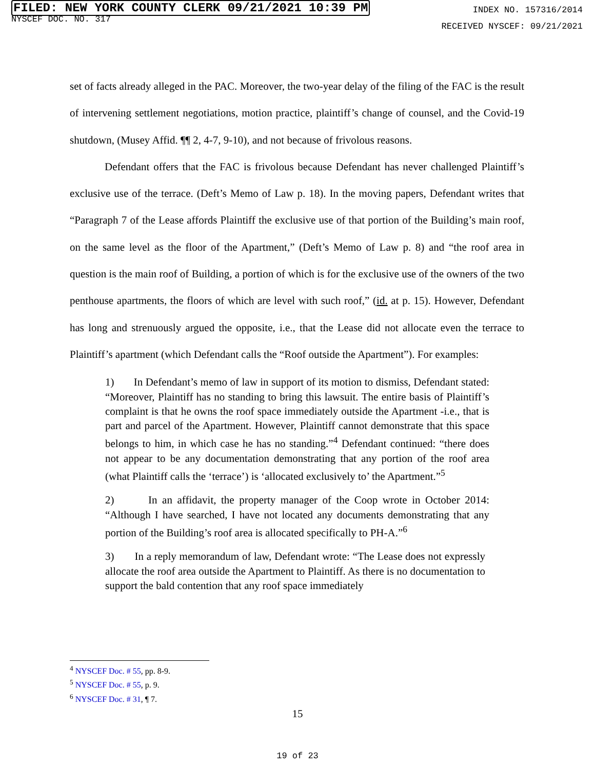FILED: NEW YORK COUNTY CLERK 09/21/2021 10:39 PM
NYSCEF DOC. NO. 317
INDEX NO. 157316/2014
RECEIVED NYSCEF: 09/21/2021
set of facts already alleged in the PAC. Moreover, the two-year delay of the filing of the FAC is the result of intervening settlement negotiations, motion practice, plaintiff’s change of counsel, and the Covid-19 shutdown, (Musey Affid. ¶¶ 2, 4-7, 9-10), and not because of frivolous reasons.
Defendant offers that the FAC is frivolous because Defendant has never challenged Plaintiff’s exclusive use of the terrace. (Deft’s Memo of Law p. 18). In the moving papers, Defendant writes that “Paragraph 7 of the Lease affords Plaintiff the exclusive use of that portion of the Building’s main roof, on the same level as the floor of the Apartment,” (Deft’s Memo of Law p. 8) and “the roof area in question is the main roof of Building, a portion of which is for the exclusive use of the owners of the two penthouse apartments, the floors of which are level with such roof,” (id. at p. 15). However, Defendant has long and strenuously argued the opposite, i.e., that the Lease did not allocate even the terrace to Plaintiff’s apartment (which Defendant calls the “Roof outside the Apartment”). For examples:
1) In Defendant’s memo of law in support of its motion to dismiss, Defendant stated: “Moreover, Plaintiff has no standing to bring this lawsuit. The entire basis of Plaintiff’s complaint is that he owns the roof space immediately outside the Apartment -i.e., that is part and parcel of the Apartment. However, Plaintiff cannot demonstrate that this space belongs to him, in which case he has no standing.”<sup>4</sup> Defendant continued: “there does not appear to be any documentation demonstrating that any portion of the roof area (what Plaintiff calls the ‘terrace’) is ‘allocated exclusively to’ the Apartment.”<sup>5</sup>
2) In an affidavit, the property manager of the Coop wrote in October 2014: “Although I have searched, I have not located any documents demonstrating that any portion of the Building’s roof area is allocated specifically to PH-A.”<sup>6</sup>
3) In a reply memorandum of law, Defendant wrote: “The Lease does not expressly allocate the roof area outside the Apartment to Plaintiff. As there is no documentation to support the bald contention that any roof space immediately
<sup>4</sup> NYSCEF Doc. # 55, pp. 8-9.
<sup>5</sup> NYSCEF Doc. # 55, p. 9.
<sup>6</sup> NYSCEF Doc. # 31, ¶ 7.
15
19 of 23